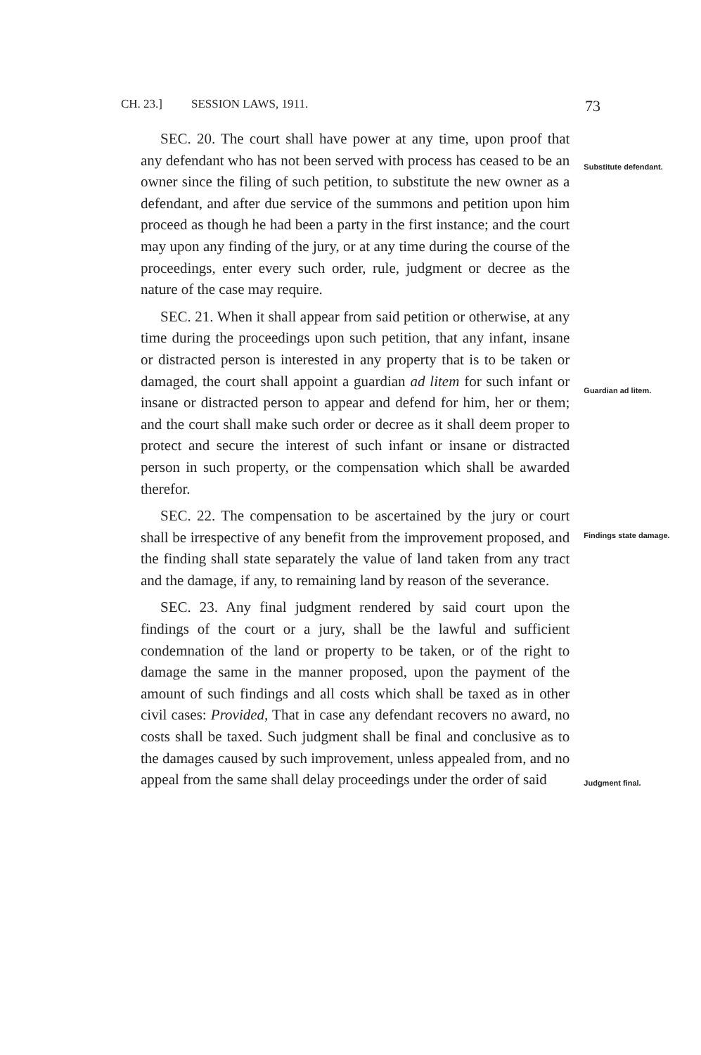CH. 23.] SESSION LAWS, 1911. 73
SEC. 20. The court shall have power at any time, upon proof that any defendant who has not been served with process has ceased to be an owner since the filing of such petition, to substitute the new owner as a defendant, and after due service of the summons and petition upon him proceed as though he had been a party in the first instance; and the court may upon any finding of the jury, or at any time during the course of the proceedings, enter every such order, rule, judgment or decree as the nature of the case may require.
Substitute defendant.
SEC. 21. When it shall appear from said petition or otherwise, at any time during the proceedings upon such petition, that any infant, insane or distracted person is interested in any property that is to be taken or damaged, the court shall appoint a guardian ad litem for such infant or insane or distracted person to appear and defend for him, her or them; and the court shall make such order or decree as it shall deem proper to protect and secure the interest of such infant or insane or distracted person in such property, or the compensation which shall be awarded therefor.
Guardian ad litem.
SEC. 22. The compensation to be ascertained by the jury or court shall be irrespective of any benefit from the improvement proposed, and the finding shall state separately the value of land taken from any tract and the damage, if any, to remaining land by reason of the severance.
Findings state damage.
SEC. 23. Any final judgment rendered by said court upon the findings of the court or a jury, shall be the lawful and sufficient condemnation of the land or property to be taken, or of the right to damage the same in the manner proposed, upon the payment of the amount of such findings and all costs which shall be taxed as in other civil cases: Provided, That in case any defendant recovers no award, no costs shall be taxed. Such judgment shall be final and conclusive as to the damages caused by such improvement, unless appealed from, and no appeal from the same shall delay proceedings under the order of said
Judgment final.